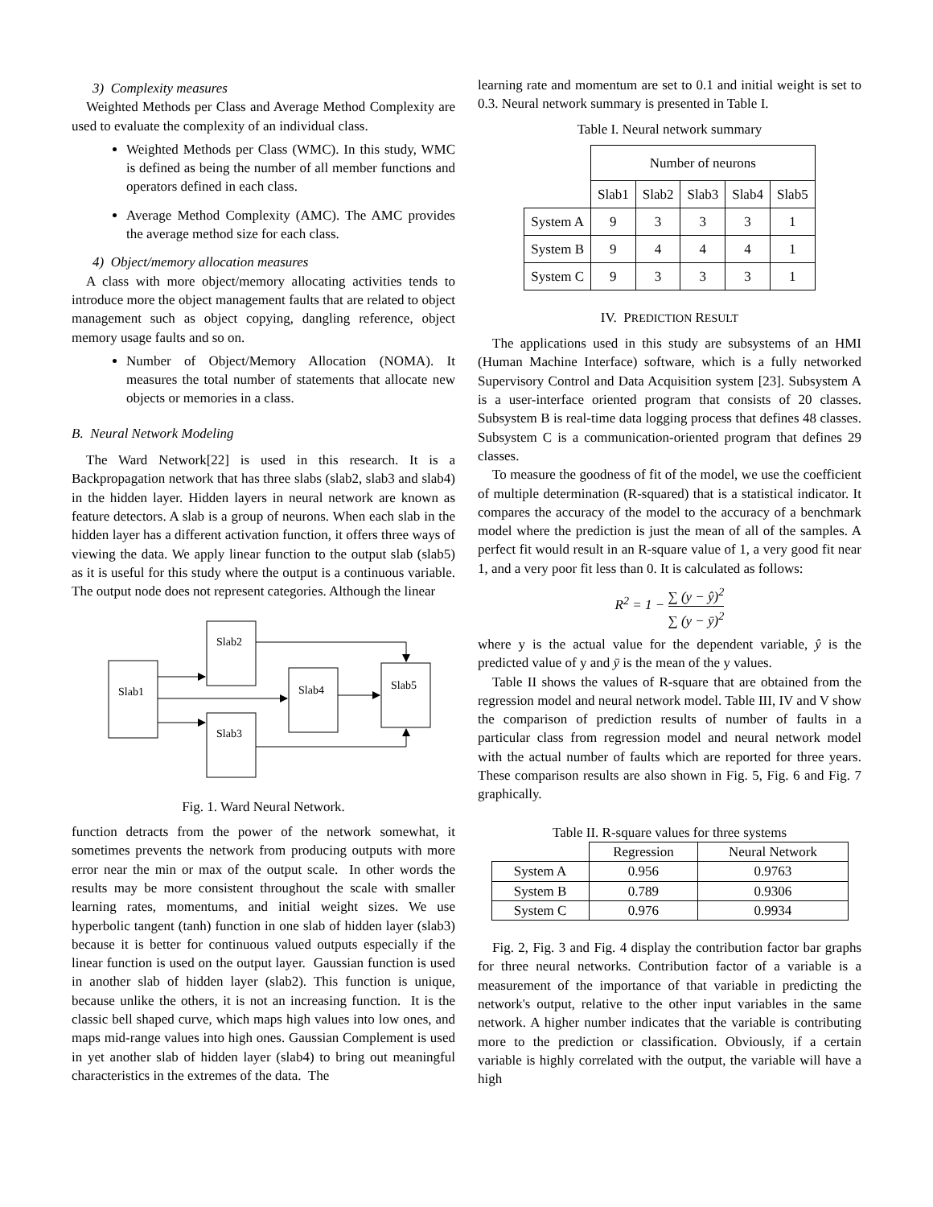3) Complexity measures
Weighted Methods per Class and Average Method Complexity are used to evaluate the complexity of an individual class.
Weighted Methods per Class (WMC). In this study, WMC is defined as being the number of all member functions and operators defined in each class.
Average Method Complexity (AMC). The AMC provides the average method size for each class.
4) Object/memory allocation measures
A class with more object/memory allocating activities tends to introduce more the object management faults that are related to object management such as object copying, dangling reference, object memory usage faults and so on.
Number of Object/Memory Allocation (NOMA). It measures the total number of statements that allocate new objects or memories in a class.
B. Neural Network Modeling
The Ward Network[22] is used in this research. It is a Backpropagation network that has three slabs (slab2, slab3 and slab4) in the hidden layer. Hidden layers in neural network are known as feature detectors. A slab is a group of neurons. When each slab in the hidden layer has a different activation function, it offers three ways of viewing the data. We apply linear function to the output slab (slab5) as it is useful for this study where the output is a continuous variable. The output node does not represent categories. Although the linear
Slab1
Slab2
Slab3
Slab4
Slab5
Fig. 1. Ward Neural Network.
function detracts from the power of the network somewhat, it sometimes prevents the network from producing outputs with more error near the min or max of the output scale. In other words the results may be more consistent throughout the scale with smaller learning rates, momentums, and initial weight sizes. We use hyperbolic tangent (tanh) function in one slab of hidden layer (slab3) because it is better for continuous valued outputs especially if the linear function is used on the output layer. Gaussian function is used in another slab of hidden layer (slab2). This function is unique, because unlike the others, it is not an increasing function. It is the classic bell shaped curve, which maps high values into low ones, and maps mid-range values into high ones. Gaussian Complement is used in yet another slab of hidden layer (slab4) to bring out meaningful characteristics in the extremes of the data. The
learning rate and momentum are set to 0.1 and initial weight is set to 0.3. Neural network summary is presented in Table I.
Table I. Neural network summary
| | Number of neurons | | | | |
| | Slab1 | Slab2 | Slab3 | Slab4 | Slab5 |
| System A | 9 | 3 | 3 | 3 | 1 |
| System B | 9 | 4 | 4 | 4 | 1 |
| System C | 9 | 3 | 3 | 3 | 1 |
IV. PREDICTION RESULT
The applications used in this study are subsystems of an HMI (Human Machine Interface) software, which is a fully networked Supervisory Control and Data Acquisition system [23]. Subsystem A is a user-interface oriented program that consists of 20 classes. Subsystem B is real-time data logging process that defines 48 classes. Subsystem C is a communication-oriented program that defines 29 classes.
To measure the goodness of fit of the model, we use the coefficient of multiple determination (R-squared) that is a statistical indicator. It compares the accuracy of the model to the accuracy of a benchmark model where the prediction is just the mean of all of the samples. A perfect fit would result in an R-square value of 1, a very good fit near 1, and a very poor fit less than 0. It is calculated as follows:
R<sup>2</sup> = 1 − ∑ (y − ŷ)<sup>2</sup> ∑ (y − ȳ)<sup>2</sup>
where y is the actual value for the dependent variable, ŷ is the predicted value of y and ȳ is the mean of the y values.
Table II shows the values of R-square that are obtained from the regression model and neural network model. Table III, IV and V show the comparison of prediction results of number of faults in a particular class from regression model and neural network model with the actual number of faults which are reported for three years. These comparison results are also shown in Fig. 5, Fig. 6 and Fig. 7 graphically.
Table II. R-square values for three systems
| | Regression | Neural Network |
| System A | 0.956 | 0.9763 |
| System B | 0.789 | 0.9306 |
| System C | 0.976 | 0.9934 |
Fig. 2, Fig. 3 and Fig. 4 display the contribution factor bar graphs for three neural networks. Contribution factor of a variable is a measurement of the importance of that variable in predicting the network's output, relative to the other input variables in the same network. A higher number indicates that the variable is contributing more to the prediction or classification. Obviously, if a certain variable is highly correlated with the output, the variable will have a high